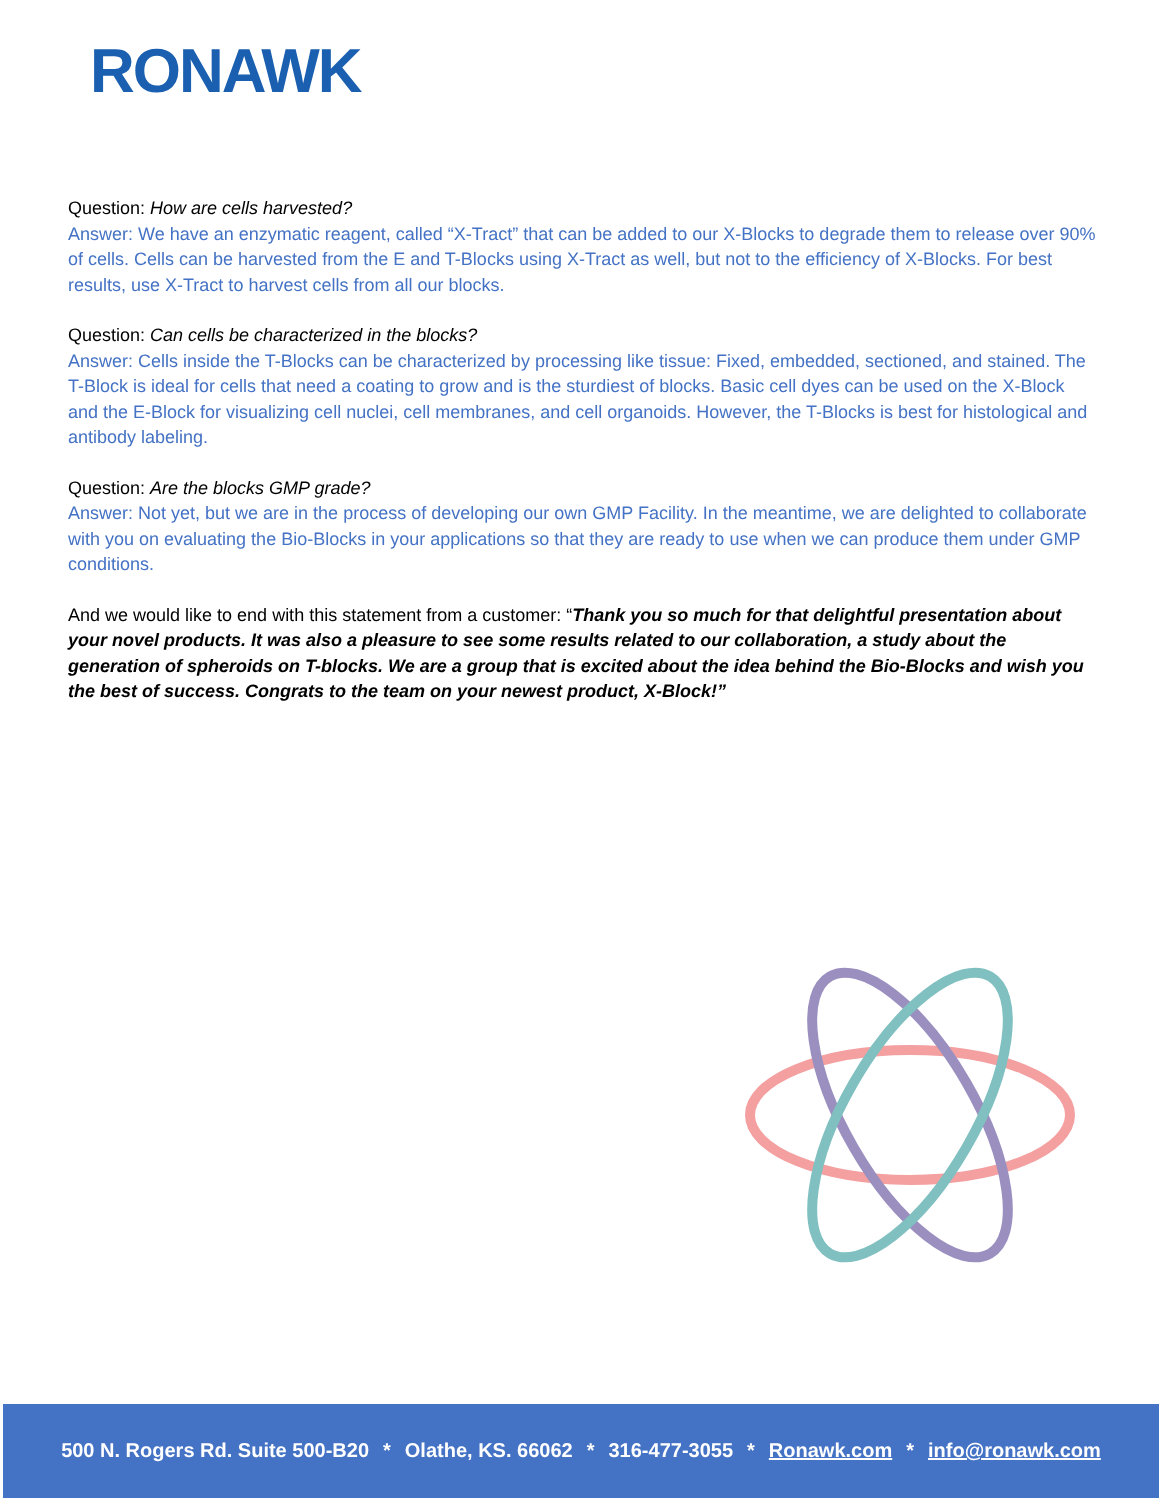RONAWK
Question: How are cells harvested?
Answer: We have an enzymatic reagent, called “X-Tract” that can be added to our X-Blocks to degrade them to release over 90% of cells. Cells can be harvested from the E and T-Blocks using X-Tract as well, but not to the efficiency of X-Blocks. For best results, use X-Tract to harvest cells from all our blocks.
Question: Can cells be characterized in the blocks?
Answer: Cells inside the T-Blocks can be characterized by processing like tissue: Fixed, embedded, sectioned, and stained. The T-Block is ideal for cells that need a coating to grow and is the sturdiest of blocks. Basic cell dyes can be used on the X-Block and the E-Block for visualizing cell nuclei, cell membranes, and cell organoids. However, the T-Blocks is best for histological and antibody labeling.
Question: Are the blocks GMP grade?
Answer: Not yet, but we are in the process of developing our own GMP Facility. In the meantime, we are delighted to collaborate with you on evaluating the Bio-Blocks in your applications so that they are ready to use when we can produce them under GMP conditions.
And we would like to end with this statement from a customer: “Thank you so much for that delightful presentation about your novel products. It was also a pleasure to see some results related to our collaboration, a study about the generation of spheroids on T-blocks. We are a group that is excited about the idea behind the Bio-Blocks and wish you the best of success. Congrats to the team on your newest product, X-Block!”
500 N. Rogers Rd. Suite 500-B20 * Olathe, KS. 66062 * 316-477-3055 * Ronawk.com * info@ronawk.com